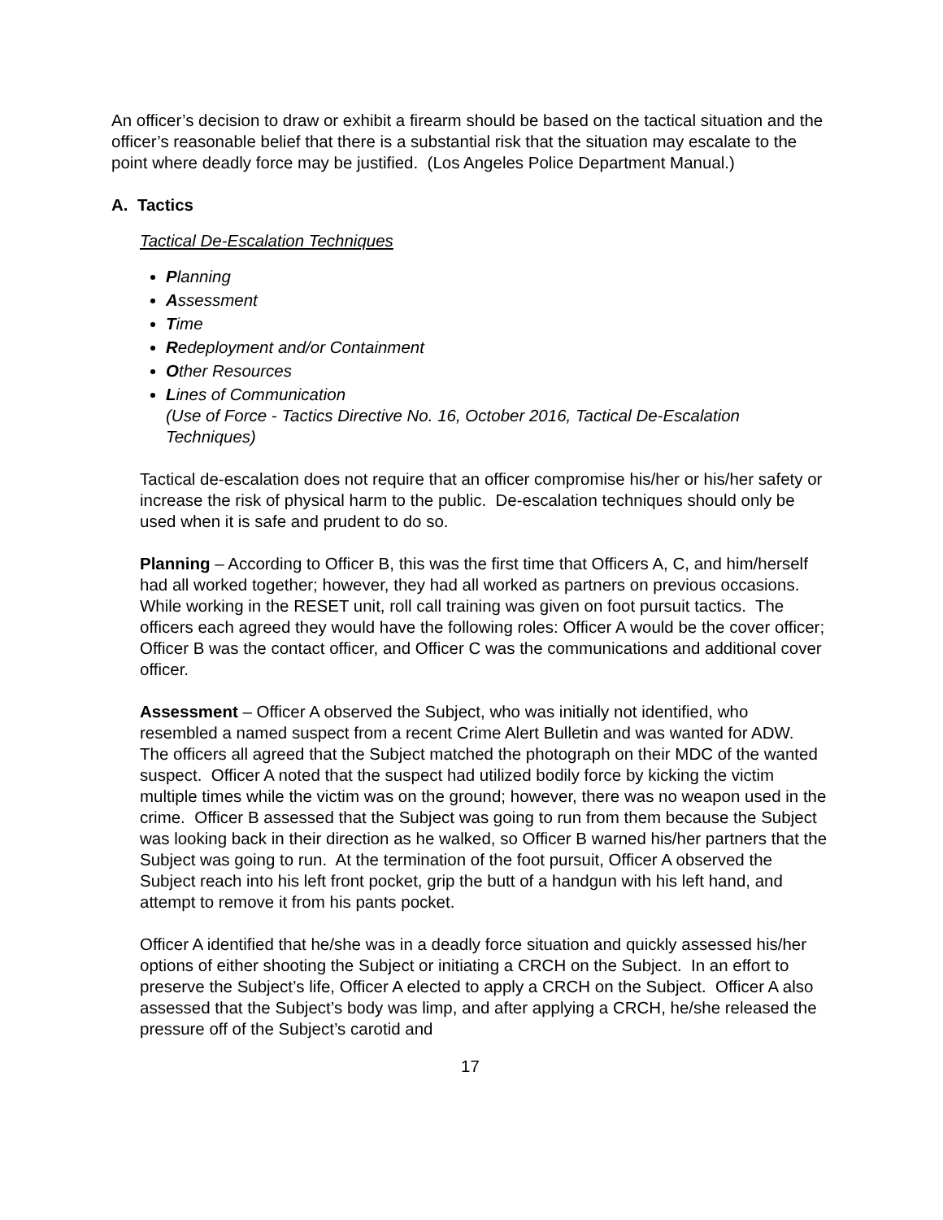An officer’s decision to draw or exhibit a firearm should be based on the tactical situation and the officer’s reasonable belief that there is a substantial risk that the situation may escalate to the point where deadly force may be justified. (Los Angeles Police Department Manual.)
A. Tactics
Tactical De-Escalation Techniques
Planning
Assessment
Time
Redeployment and/or Containment
Other Resources
Lines of Communication
(Use of Force - Tactics Directive No. 16, October 2016, Tactical De-Escalation Techniques)
Tactical de-escalation does not require that an officer compromise his/her or his/her safety or increase the risk of physical harm to the public. De-escalation techniques should only be used when it is safe and prudent to do so.
Planning – According to Officer B, this was the first time that Officers A, C, and him/herself had all worked together; however, they had all worked as partners on previous occasions. While working in the RESET unit, roll call training was given on foot pursuit tactics. The officers each agreed they would have the following roles: Officer A would be the cover officer; Officer B was the contact officer, and Officer C was the communications and additional cover officer.
Assessment – Officer A observed the Subject, who was initially not identified, who resembled a named suspect from a recent Crime Alert Bulletin and was wanted for ADW. The officers all agreed that the Subject matched the photograph on their MDC of the wanted suspect. Officer A noted that the suspect had utilized bodily force by kicking the victim multiple times while the victim was on the ground; however, there was no weapon used in the crime. Officer B assessed that the Subject was going to run from them because the Subject was looking back in their direction as he walked, so Officer B warned his/her partners that the Subject was going to run. At the termination of the foot pursuit, Officer A observed the Subject reach into his left front pocket, grip the butt of a handgun with his left hand, and attempt to remove it from his pants pocket.
Officer A identified that he/she was in a deadly force situation and quickly assessed his/her options of either shooting the Subject or initiating a CRCH on the Subject. In an effort to preserve the Subject’s life, Officer A elected to apply a CRCH on the Subject. Officer A also assessed that the Subject’s body was limp, and after applying a CRCH, he/she released the pressure off of the Subject’s carotid and
17